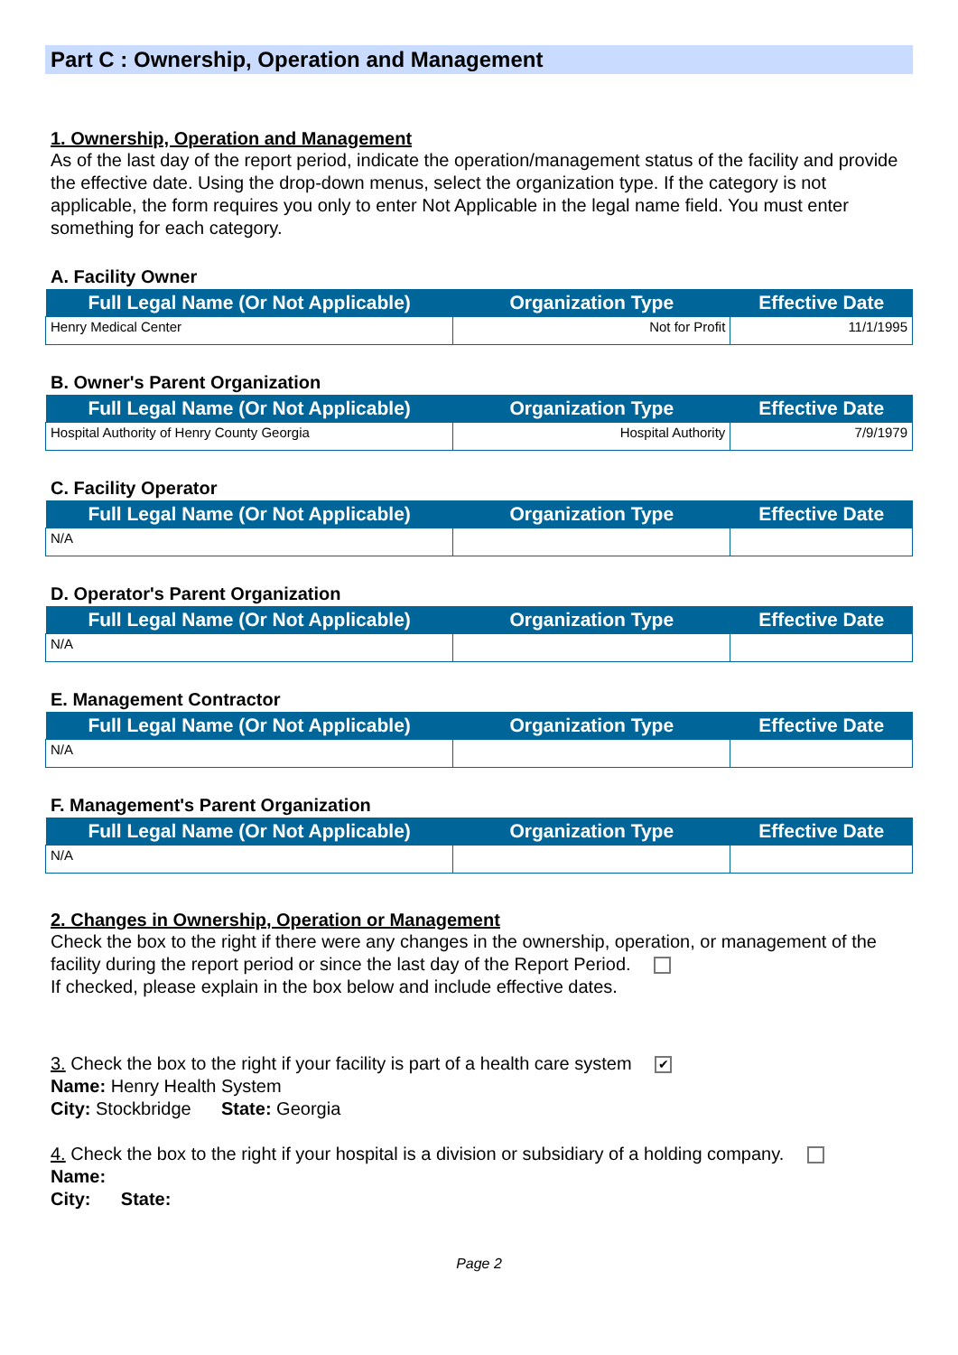Part C : Ownership, Operation and Management
1. Ownership, Operation and Management
As of the last day of the report period, indicate the operation/management status of the facility and provide the effective date. Using the drop-down menus, select the organization type. If the category is not applicable, the form requires you only to enter Not Applicable in the legal name field. You must enter something for each category.
A. Facility Owner
| Full Legal Name (Or Not Applicable) | Organization Type | Effective Date |
| --- | --- | --- |
| Henry Medical Center | Not for Profit | 11/1/1995 |
B. Owner's Parent Organization
| Full Legal Name (Or Not Applicable) | Organization Type | Effective Date |
| --- | --- | --- |
| Hospital Authority of Henry County Georgia | Hospital Authority | 7/9/1979 |
C. Facility Operator
| Full Legal Name (Or Not Applicable) | Organization Type | Effective Date |
| --- | --- | --- |
| N/A | | |
D. Operator's Parent Organization
| Full Legal Name (Or Not Applicable) | Organization Type | Effective Date |
| --- | --- | --- |
| N/A | | |
E. Management Contractor
| Full Legal Name (Or Not Applicable) | Organization Type | Effective Date |
| --- | --- | --- |
| N/A | | |
F. Management's Parent Organization
| Full Legal Name (Or Not Applicable) | Organization Type | Effective Date |
| --- | --- | --- |
| N/A | | |
2. Changes in Ownership, Operation or Management
Check the box to the right if there were any changes in the ownership, operation, or management of the facility during the report period or since the last day of the Report Period.
If checked, please explain in the box below and include effective dates.
3. Check the box to the right if your facility is part of a health care system ✔
Name: Henry Health System
City: Stockbridge State: Georgia
4. Check the box to the right if your hospital is a division or subsidiary of a holding company.
Name:
City: State:
Page 2